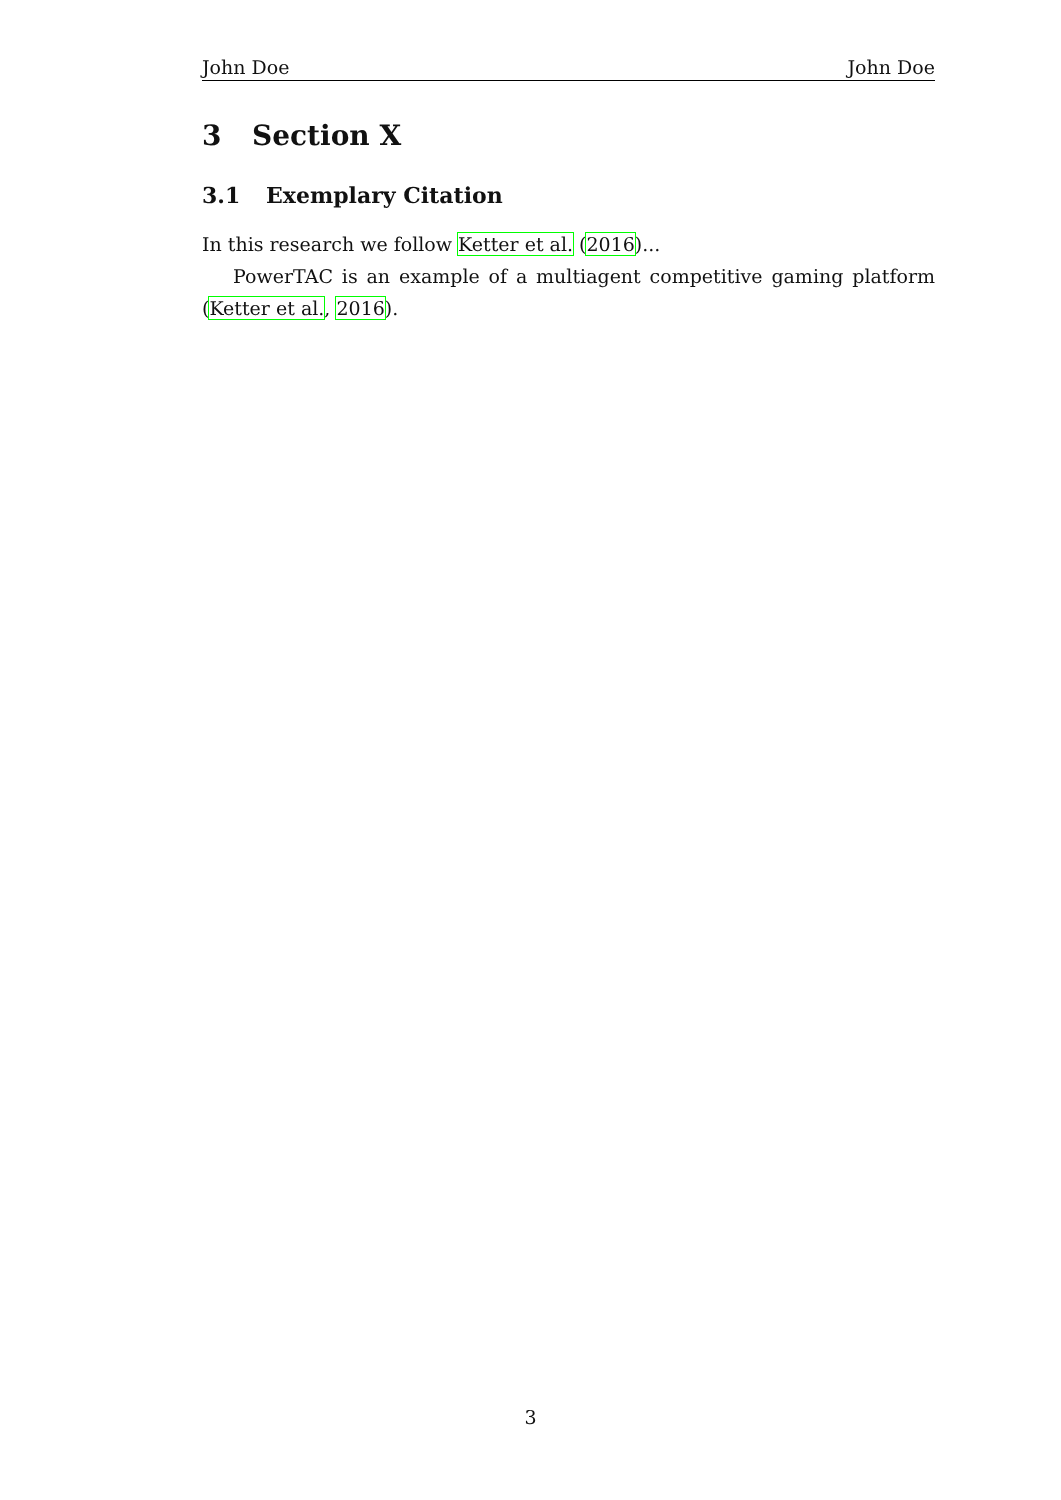John Doe John Doe
3 Section X
3.1 Exemplary Citation
In this research we follow Ketter et al. (2016)...
PowerTAC is an example of a multiagent competitive gaming platform (Ketter et al., 2016).
3